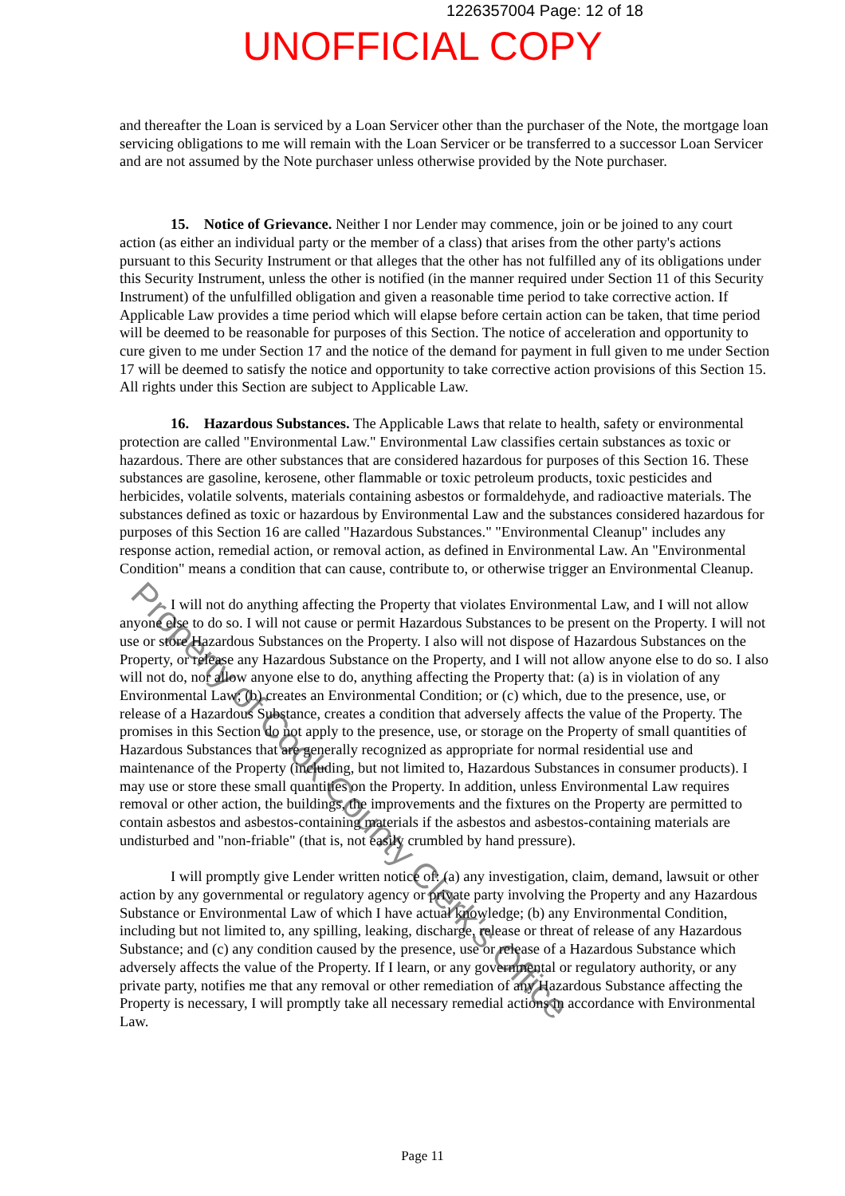1226357004 Page: 12 of 18
UNOFFICIAL COPY
and thereafter the Loan is serviced by a Loan Servicer other than the purchaser of the Note, the mortgage loan servicing obligations to me will remain with the Loan Servicer or be transferred to a successor Loan Servicer and are not assumed by the Note purchaser unless otherwise provided by the Note purchaser.
15. Notice of Grievance. Neither I nor Lender may commence, join or be joined to any court action (as either an individual party or the member of a class) that arises from the other party's actions pursuant to this Security Instrument or that alleges that the other has not fulfilled any of its obligations under this Security Instrument, unless the other is notified (in the manner required under Section 11 of this Security Instrument) of the unfulfilled obligation and given a reasonable time period to take corrective action. If Applicable Law provides a time period which will elapse before certain action can be taken, that time period will be deemed to be reasonable for purposes of this Section. The notice of acceleration and opportunity to cure given to me under Section 17 and the notice of the demand for payment in full given to me under Section 17 will be deemed to satisfy the notice and opportunity to take corrective action provisions of this Section 15. All rights under this Section are subject to Applicable Law.
16. Hazardous Substances. The Applicable Laws that relate to health, safety or environmental protection are called "Environmental Law." Environmental Law classifies certain substances as toxic or hazardous. There are other substances that are considered hazardous for purposes of this Section 16. These substances are gasoline, kerosene, other flammable or toxic petroleum products, toxic pesticides and herbicides, volatile solvents, materials containing asbestos or formaldehyde, and radioactive materials. The substances defined as toxic or hazardous by Environmental Law and the substances considered hazardous for purposes of this Section 16 are called "Hazardous Substances." "Environmental Cleanup" includes any response action, remedial action, or removal action, as defined in Environmental Law. An "Environmental Condition" means a condition that can cause, contribute to, or otherwise trigger an Environmental Cleanup.
I will not do anything affecting the Property that violates Environmental Law, and I will not allow anyone else to do so. I will not cause or permit Hazardous Substances to be present on the Property. I will not use or store Hazardous Substances on the Property. I also will not dispose of Hazardous Substances on the Property, or release any Hazardous Substance on the Property, and I will not allow anyone else to do so. I also will not do, nor allow anyone else to do, anything affecting the Property that: (a) is in violation of any Environmental Law; (b) creates an Environmental Condition; or (c) which, due to the presence, use, or release of a Hazardous Substance, creates a condition that adversely affects the value of the Property. The promises in this Section do not apply to the presence, use, or storage on the Property of small quantities of Hazardous Substances that are generally recognized as appropriate for normal residential use and maintenance of the Property (including, but not limited to, Hazardous Substances in consumer products). I may use or store these small quantities on the Property. In addition, unless Environmental Law requires removal or other action, the buildings, the improvements and the fixtures on the Property are permitted to contain asbestos and asbestos-containing materials if the asbestos and asbestos-containing materials are undisturbed and "non-friable" (that is, not easily crumbled by hand pressure).
I will promptly give Lender written notice of: (a) any investigation, claim, demand, lawsuit or other action by any governmental or regulatory agency or private party involving the Property and any Hazardous Substance or Environmental Law of which I have actual knowledge; (b) any Environmental Condition, including but not limited to, any spilling, leaking, discharge, release or threat of release of any Hazardous Substance; and (c) any condition caused by the presence, use or release of a Hazardous Substance which adversely affects the value of the Property. If I learn, or any governmental or regulatory authority, or any private party, notifies me that any removal or other remediation of any Hazardous Substance affecting the Property is necessary, I will promptly take all necessary remedial actions in accordance with Environmental Law.
Property of Cook County Clerk's Office
Page 11